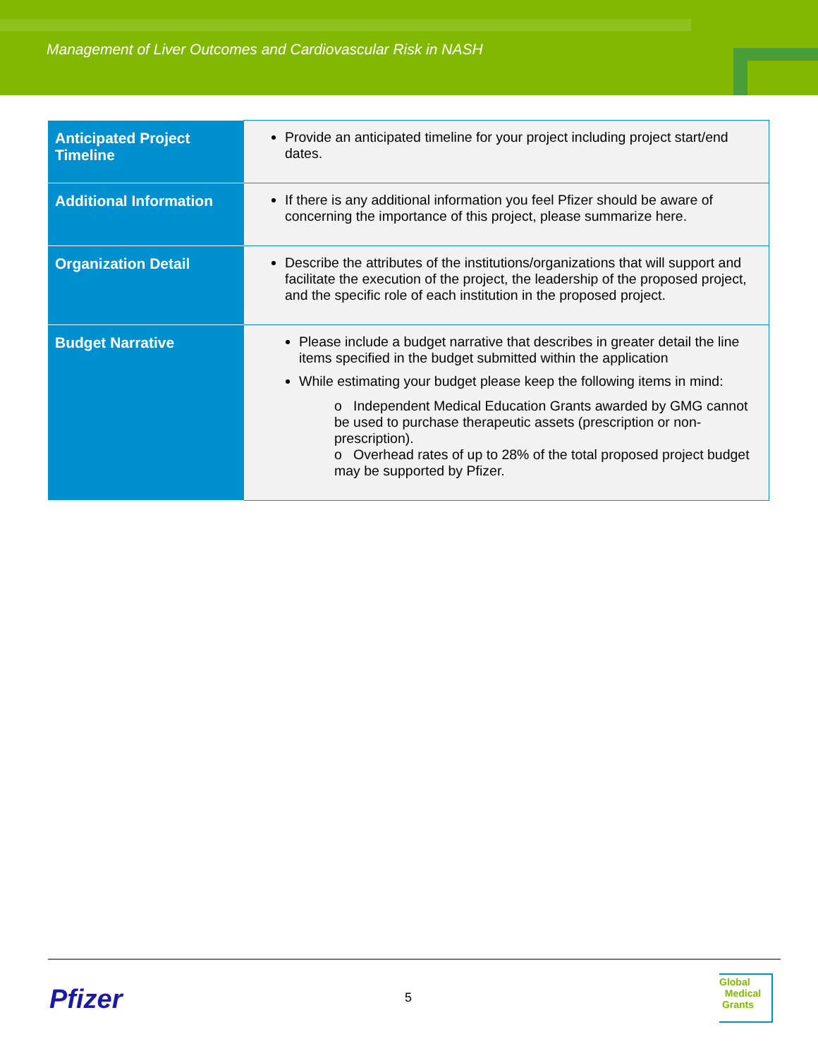Management of Liver Outcomes and Cardiovascular Risk in NASH
| Anticipated Project Timeline | Provide an anticipated timeline for your project including project start/end dates. |
| Additional Information | If there is any additional information you feel Pfizer should be aware of concerning the importance of this project, please summarize here. |
| Organization Detail | Describe the attributes of the institutions/organizations that will support and facilitate the execution of the project, the leadership of the proposed project, and the specific role of each institution in the proposed project. |
| Budget Narrative | Please include a budget narrative that describes in greater detail the line items specified in the budget submitted within the application While estimating your budget please keep the following items in mind: o Independent Medical Education Grants awarded by GMG cannot be used to purchase therapeutic assets (prescription or non-prescription). o Overhead rates of up to 28% of the total proposed project budget may be supported by Pfizer. |
Pfizer 5
Global
Medical
Grants